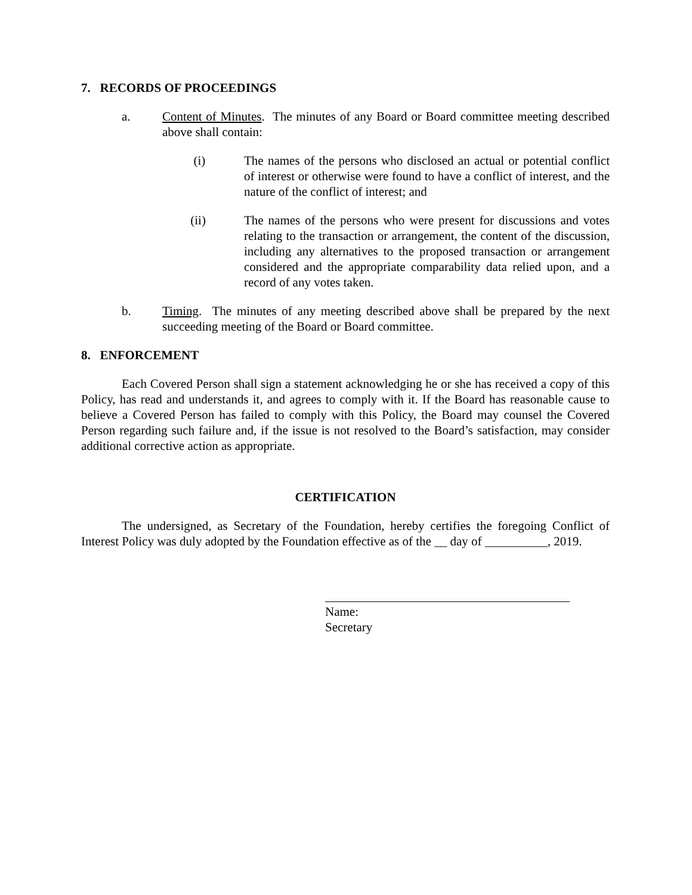7. RECORDS OF PROCEEDINGS
a. Content of Minutes. The minutes of any Board or Board committee meeting described above shall contain:
(i) The names of the persons who disclosed an actual or potential conflict of interest or otherwise were found to have a conflict of interest, and the nature of the conflict of interest; and
(ii) The names of the persons who were present for discussions and votes relating to the transaction or arrangement, the content of the discussion, including any alternatives to the proposed transaction or arrangement considered and the appropriate comparability data relied upon, and a record of any votes taken.
b. Timing. The minutes of any meeting described above shall be prepared by the next succeeding meeting of the Board or Board committee.
8. ENFORCEMENT
Each Covered Person shall sign a statement acknowledging he or she has received a copy of this Policy, has read and understands it, and agrees to comply with it. If the Board has reasonable cause to believe a Covered Person has failed to comply with this Policy, the Board may counsel the Covered Person regarding such failure and, if the issue is not resolved to the Board’s satisfaction, may consider additional corrective action as appropriate.
CERTIFICATION
The undersigned, as Secretary of the Foundation, hereby certifies the foregoing Conflict of Interest Policy was duly adopted by the Foundation effective as of the __ day of __________, 2019.
Name:
Secretary